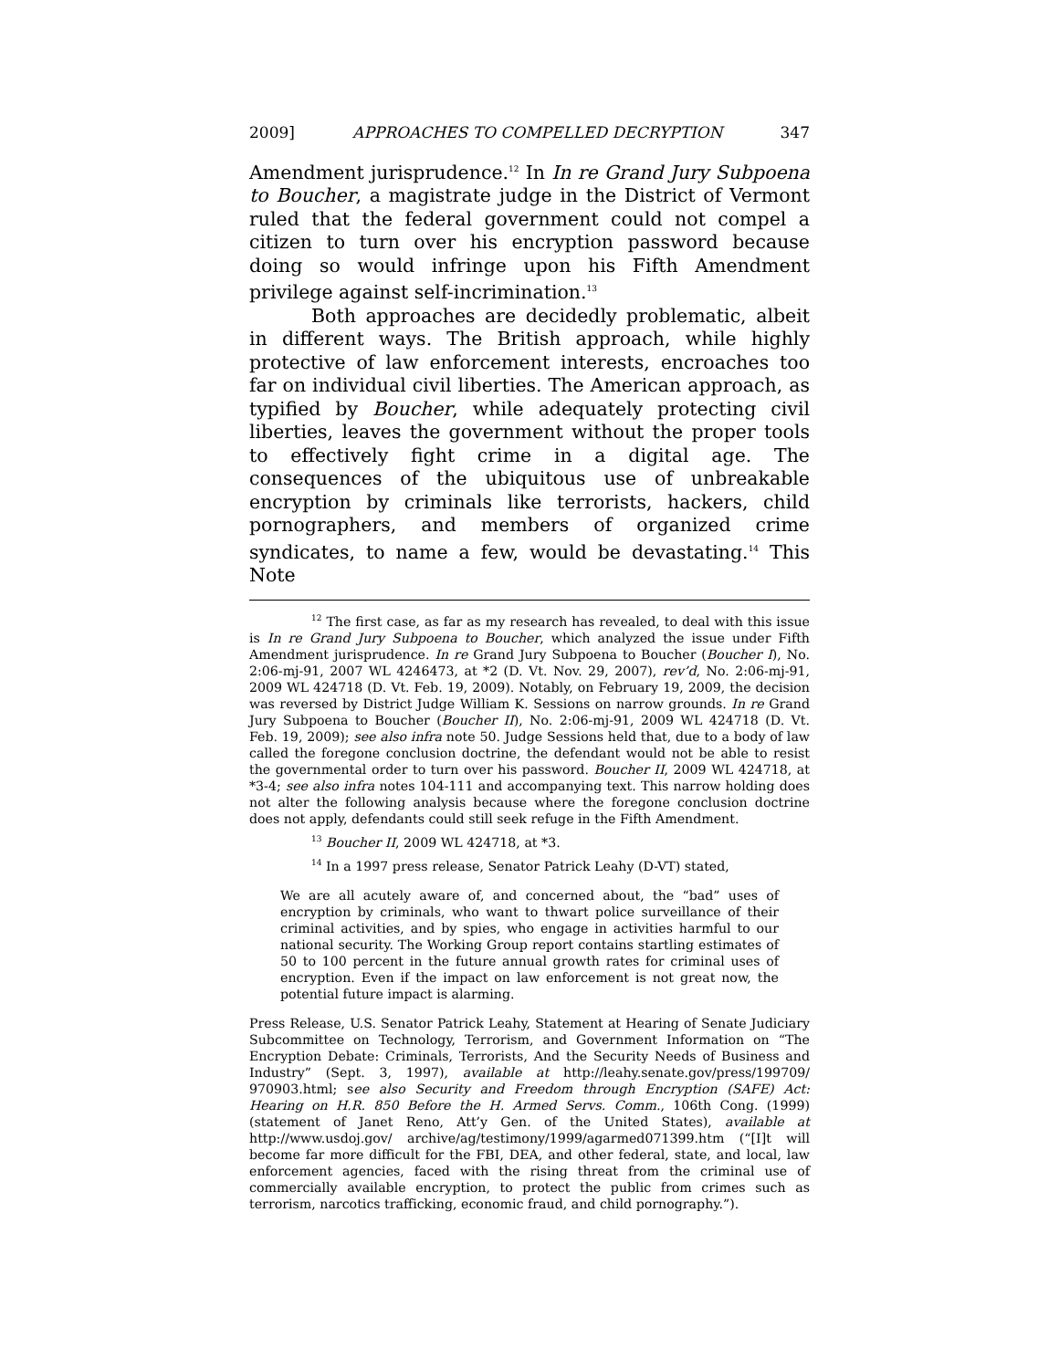2009] APPROACHES TO COMPELLED DECRYPTION 347
Amendment jurisprudence.<sup>12</sup> In In re Grand Jury Subpoena to Boucher, a magistrate judge in the District of Vermont ruled that the federal government could not compel a citizen to turn over his encryption password because doing so would infringe upon his Fifth Amendment privilege against self-incrimination.<sup>13</sup>
Both approaches are decidedly problematic, albeit in different ways. The British approach, while highly protective of law enforcement interests, encroaches too far on individual civil liberties. The American approach, as typified by Boucher, while adequately protecting civil liberties, leaves the government without the proper tools to effectively fight crime in a digital age. The consequences of the ubiquitous use of unbreakable encryption by criminals like terrorists, hackers, child pornographers, and members of organized crime syndicates, to name a few, would be devastating.<sup>14</sup> This Note
<sup>12</sup> The first case, as far as my research has revealed, to deal with this issue is In re Grand Jury Subpoena to Boucher, which analyzed the issue under Fifth Amendment jurisprudence. In re Grand Jury Subpoena to Boucher (Boucher I), No. 2:06-mj-91, 2007 WL 4246473, at *2 (D. Vt. Nov. 29, 2007), rev’d, No. 2:06-mj-91, 2009 WL 424718 (D. Vt. Feb. 19, 2009). Notably, on February 19, 2009, the decision was reversed by District Judge William K. Sessions on narrow grounds. In re Grand Jury Subpoena to Boucher (Boucher II), No. 2:06-mj-91, 2009 WL 424718 (D. Vt. Feb. 19, 2009); see also infra note 50. Judge Sessions held that, due to a body of law called the foregone conclusion doctrine, the defendant would not be able to resist the governmental order to turn over his password. Boucher II, 2009 WL 424718, at *3-4; see also infra notes 104-111 and accompanying text. This narrow holding does not alter the following analysis because where the foregone conclusion doctrine does not apply, defendants could still seek refuge in the Fifth Amendment.
<sup>13</sup> Boucher II, 2009 WL 424718, at *3.
<sup>14</sup> In a 1997 press release, Senator Patrick Leahy (D-VT) stated,
We are all acutely aware of, and concerned about, the “bad” uses of encryption by criminals, who want to thwart police surveillance of their criminal activities, and by spies, who engage in activities harmful to our national security. The Working Group report contains startling estimates of 50 to 100 percent in the future annual growth rates for criminal uses of encryption. Even if the impact on law enforcement is not great now, the potential future impact is alarming.
Press Release, U.S. Senator Patrick Leahy, Statement at Hearing of Senate Judiciary Subcommittee on Technology, Terrorism, and Government Information on “The Encryption Debate: Criminals, Terrorists, And the Security Needs of Business and Industry” (Sept. 3, 1997), available at http://leahy.senate.gov/press/199709/ 970903.html; see also Security and Freedom through Encryption (SAFE) Act: Hearing on H.R. 850 Before the H. Armed Servs. Comm., 106th Cong. (1999) (statement of Janet Reno, Att’y Gen. of the United States), available at http://www.usdoj.gov/ archive/ag/testimony/1999/agarmed071399.htm (“[I]t will become far more difficult for the FBI, DEA, and other federal, state, and local, law enforcement agencies, faced with the rising threat from the criminal use of commercially available encryption, to protect the public from crimes such as terrorism, narcotics trafficking, economic fraud, and child pornography.”).